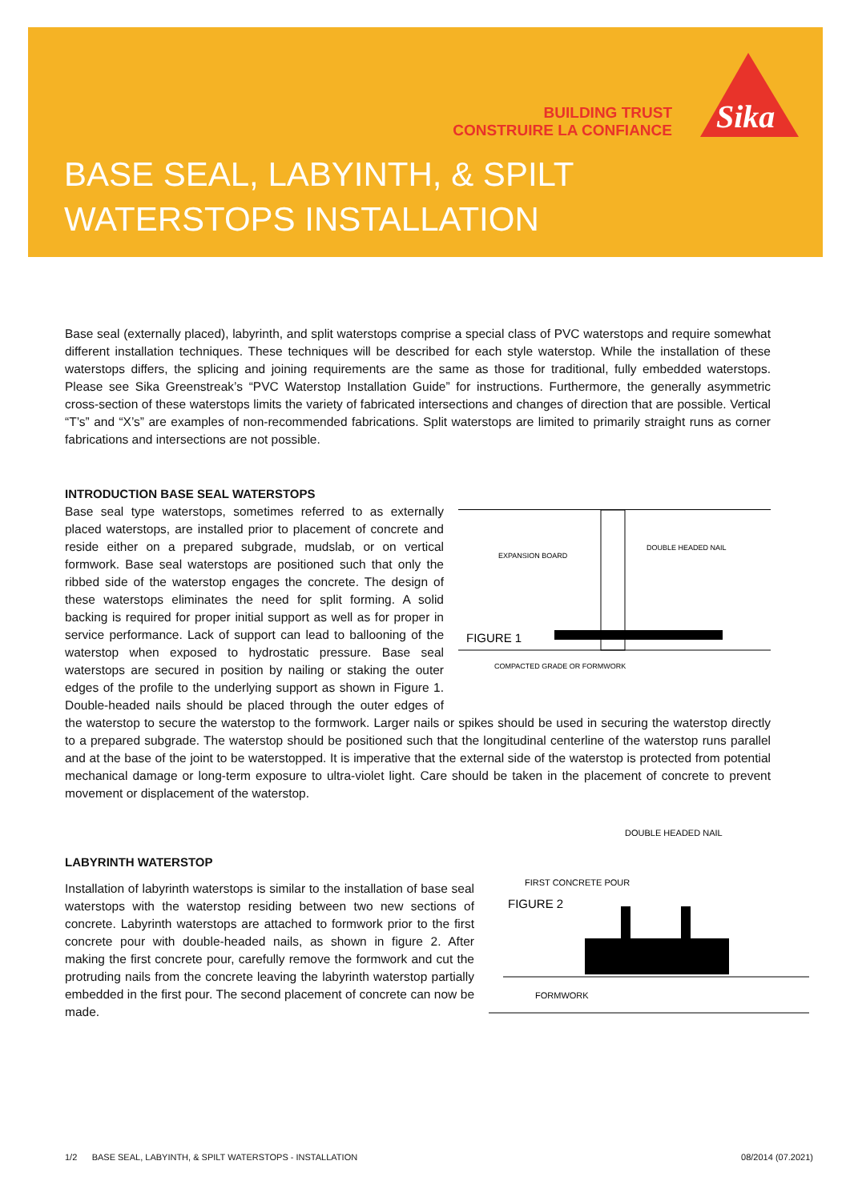BUILDING TRUST
CONSTRUIRE LA CONFIANCE
Sika
BASE SEAL, LABYINTH, & SPILT
WATERSTOPS INSTALLATION
Base seal (externally placed), labyrinth, and split waterstops comprise a special class of PVC waterstops and require somewhat different installation techniques. These techniques will be described for each style waterstop. While the installation of these waterstops differs, the splicing and joining requirements are the same as those for traditional, fully embedded waterstops. Please see Sika Greenstreak’s “PVC Waterstop Installation Guide” for instructions. Furthermore, the generally asymmetric cross-section of these waterstops limits the variety of fabricated intersections and changes of direction that are possible. Vertical “T’s” and “X’s” are examples of non-recommended fabrications. Split waterstops are limited to primarily straight runs as corner fabrications and intersections are not possible.
INTRODUCTION BASE SEAL WATERSTOPS
EXPANSION BOARD
DOUBLE HEADED NAIL
FIGURE 1
COMPACTED GRADE OR FORMWORK
Base seal type waterstops, sometimes referred to as externally placed waterstops, are installed prior to placement of concrete and reside either on a prepared subgrade, mudslab, or on vertical formwork. Base seal waterstops are positioned such that only the ribbed side of the waterstop engages the concrete. The design of these waterstops eliminates the need for split forming. A solid backing is required for proper initial support as well as for proper in service performance. Lack of support can lead to ballooning of the waterstop when exposed to hydrostatic pressure. Base seal waterstops are secured in position by nailing or staking the outer edges of the profile to the underlying support as shown in Figure 1. Double-headed nails should be placed through the outer edges of the waterstop to secure the waterstop to the formwork. Larger nails or spikes should be used in securing the waterstop directly to a prepared subgrade. The waterstop should be positioned such that the longitudinal centerline of the waterstop runs parallel and at the base of the joint to be waterstopped. It is imperative that the external side of the waterstop is protected from potential mechanical damage or long-term exposure to ultra-violet light. Care should be taken in the placement of concrete to prevent movement or displacement of the waterstop.
DOUBLE HEADED NAIL
FIRST CONCRETE POUR
FIGURE 2
FORMWORK
LABYRINTH WATERSTOP
Installation of labyrinth waterstops is similar to the installation of base seal waterstops with the waterstop residing between two new sections of concrete. Labyrinth waterstops are attached to formwork prior to the first concrete pour with double-headed nails, as shown in figure 2. After making the first concrete pour, carefully remove the formwork and cut the protruding nails from the concrete leaving the labyrinth waterstop partially embedded in the first pour. The second placement of concrete can now be made.
1/2 BASE SEAL, LABYINTH, & SPILT WATERSTOPS - INSTALLATION 08/2014 (07.2021)